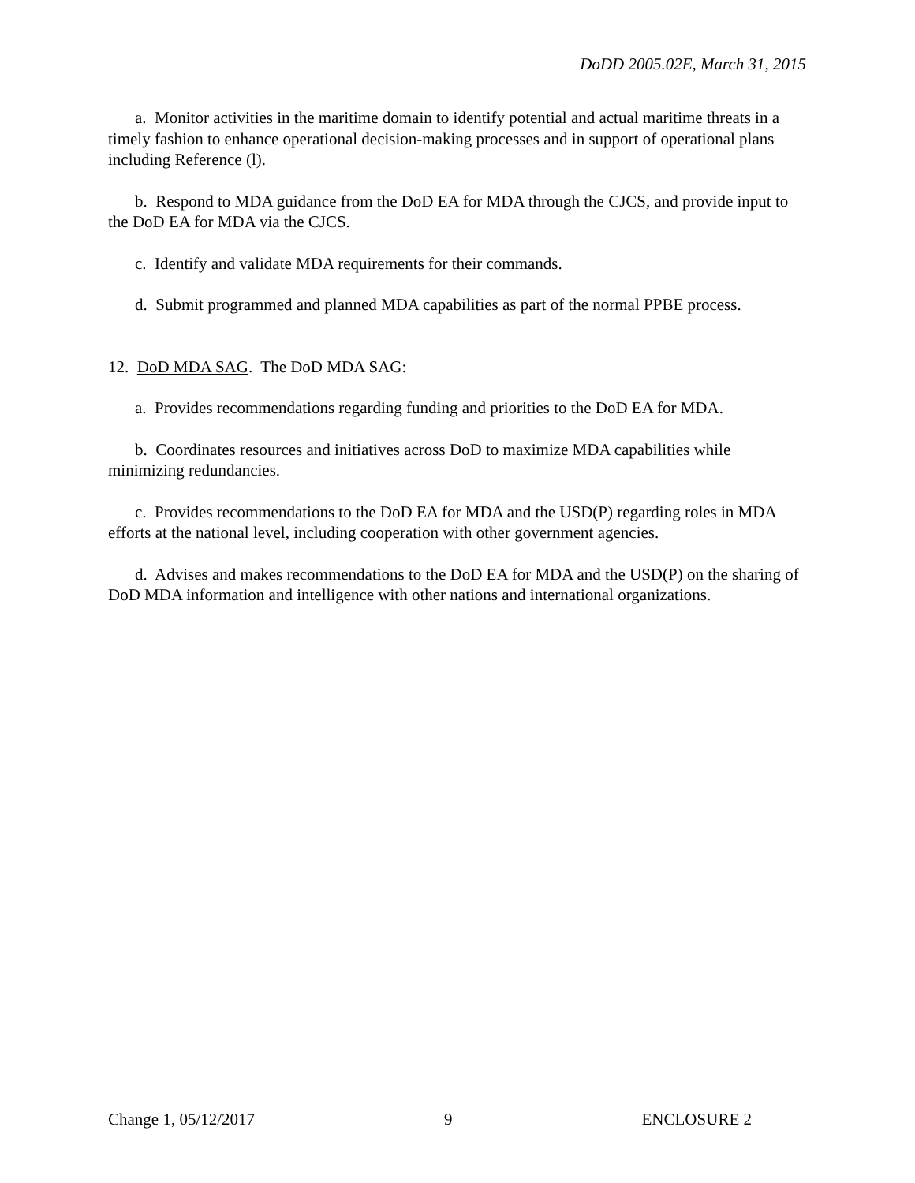DoDD 2005.02E, March 31, 2015
a. Monitor activities in the maritime domain to identify potential and actual maritime threats in a timely fashion to enhance operational decision-making processes and in support of operational plans including Reference (l).
b. Respond to MDA guidance from the DoD EA for MDA through the CJCS, and provide input to the DoD EA for MDA via the CJCS.
c. Identify and validate MDA requirements for their commands.
d. Submit programmed and planned MDA capabilities as part of the normal PPBE process.
12. DoD MDA SAG. The DoD MDA SAG:
a. Provides recommendations regarding funding and priorities to the DoD EA for MDA.
b. Coordinates resources and initiatives across DoD to maximize MDA capabilities while minimizing redundancies.
c. Provides recommendations to the DoD EA for MDA and the USD(P) regarding roles in MDA efforts at the national level, including cooperation with other government agencies.
d. Advises and makes recommendations to the DoD EA for MDA and the USD(P) on the sharing of DoD MDA information and intelligence with other nations and international organizations.
Change 1, 05/12/2017 9 ENCLOSURE 2